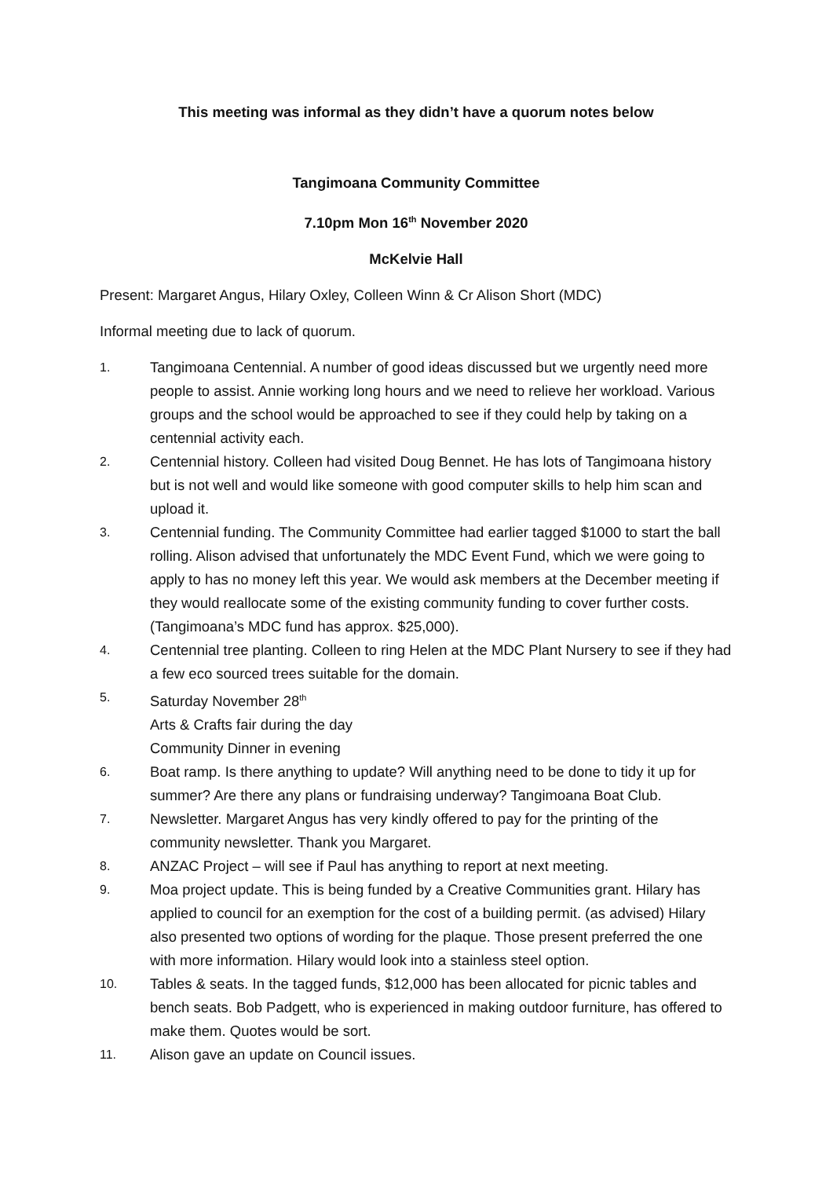This meeting was informal as they didn’t have a quorum notes below
Tangimoana Community Committee
7.10pm Mon 16<sup>th</sup> November 2020
McKelvie Hall
Present: Margaret Angus, Hilary Oxley, Colleen Winn & Cr Alison Short (MDC)
Informal meeting due to lack of quorum.
1. Tangimoana Centennial. A number of good ideas discussed but we urgently need more people to assist. Annie working long hours and we need to relieve her workload. Various groups and the school would be approached to see if they could help by taking on a centennial activity each.
2. Centennial history. Colleen had visited Doug Bennet. He has lots of Tangimoana history but is not well and would like someone with good computer skills to help him scan and upload it.
3. Centennial funding. The Community Committee had earlier tagged $1000 to start the ball rolling. Alison advised that unfortunately the MDC Event Fund, which we were going to apply to has no money left this year. We would ask members at the December meeting if they would reallocate some of the existing community funding to cover further costs. (Tangimoana’s MDC fund has approx. $25,000).
4. Centennial tree planting. Colleen to ring Helen at the MDC Plant Nursery to see if they had a few eco sourced trees suitable for the domain.
5. Saturday November 28<sup>th</sup>
Arts & Crafts fair during the day
Community Dinner in evening
6. Boat ramp. Is there anything to update? Will anything need to be done to tidy it up for summer? Are there any plans or fundraising underway? Tangimoana Boat Club.
7. Newsletter. Margaret Angus has very kindly offered to pay for the printing of the community newsletter. Thank you Margaret.
8. ANZAC Project – will see if Paul has anything to report at next meeting.
9. Moa project update. This is being funded by a Creative Communities grant. Hilary has applied to council for an exemption for the cost of a building permit. (as advised) Hilary also presented two options of wording for the plaque. Those present preferred the one with more information. Hilary would look into a stainless steel option.
10. Tables & seats. In the tagged funds, $12,000 has been allocated for picnic tables and bench seats. Bob Padgett, who is experienced in making outdoor furniture, has offered to make them. Quotes would be sort.
11. Alison gave an update on Council issues.